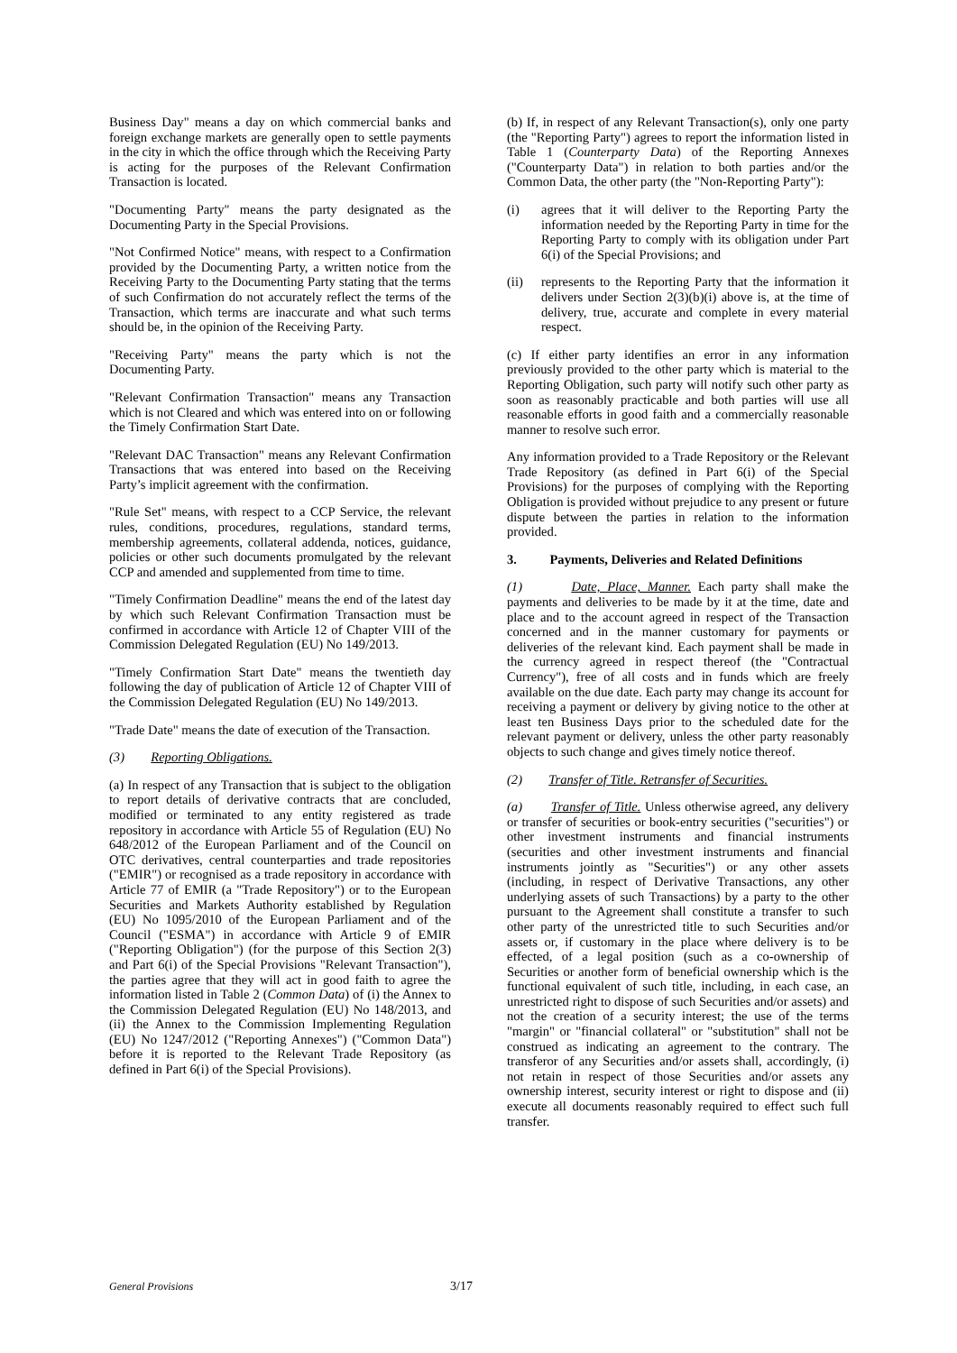Business Day" means a day on which commercial banks and foreign exchange markets are generally open to settle payments in the city in which the office through which the Receiving Party is acting for the purposes of the Relevant Confirmation Transaction is located.
"Documenting Party" means the party designated as the Documenting Party in the Special Provisions.
"Not Confirmed Notice" means, with respect to a Confirmation provided by the Documenting Party, a written notice from the Receiving Party to the Documenting Party stating that the terms of such Confirmation do not accurately reflect the terms of the Transaction, which terms are inaccurate and what such terms should be, in the opinion of the Receiving Party.
"Receiving Party" means the party which is not the Documenting Party.
"Relevant Confirmation Transaction" means any Transaction which is not Cleared and which was entered into on or following the Timely Confirmation Start Date.
"Relevant DAC Transaction" means any Relevant Confirmation Transactions that was entered into based on the Receiving Party’s implicit agreement with the confirmation.
"Rule Set" means, with respect to a CCP Service, the relevant rules, conditions, procedures, regulations, standard terms, membership agreements, collateral addenda, notices, guidance, policies or other such documents promulgated by the relevant CCP and amended and supplemented from time to time.
"Timely Confirmation Deadline" means the end of the latest day by which such Relevant Confirmation Transaction must be confirmed in accordance with Article 12 of Chapter VIII of the Commission Delegated Regulation (EU) No 149/2013.
"Timely Confirmation Start Date" means the twentieth day following the day of publication of Article 12 of Chapter VIII of the Commission Delegated Regulation (EU) No 149/2013.
"Trade Date" means the date of execution of the Transaction.
(3) Reporting Obligations.
(a) In respect of any Transaction that is subject to the obligation to report details of derivative contracts that are concluded, modified or terminated to any entity registered as trade repository in accordance with Article 55 of Regulation (EU) No 648/2012 of the European Parliament and of the Council on OTC derivatives, central counterparties and trade repositories ("EMIR") or recognised as a trade repository in accordance with Article 77 of EMIR (a "Trade Repository") or to the European Securities and Markets Authority established by Regulation (EU) No 1095/2010 of the European Parliament and of the Council ("ESMA") in accordance with Article 9 of EMIR ("Reporting Obligation") (for the purpose of this Section 2(3) and Part 6(i) of the Special Provisions "Relevant Transaction"), the parties agree that they will act in good faith to agree the information listed in Table 2 (Common Data) of (i) the Annex to the Commission Delegated Regulation (EU) No 148/2013, and (ii) the Annex to the Commission Implementing Regulation (EU) No 1247/2012 ("Reporting Annexes") ("Common Data") before it is reported to the Relevant Trade Repository (as defined in Part 6(i) of the Special Provisions).
(b) If, in respect of any Relevant Transaction(s), only one party (the "Reporting Party") agrees to report the information listed in Table 1 (Counterparty Data) of the Reporting Annexes ("Counterparty Data") in relation to both parties and/or the Common Data, the other party (the "Non-Reporting Party"):
(i) agrees that it will deliver to the Reporting Party the information needed by the Reporting Party in time for the Reporting Party to comply with its obligation under Part 6(i) of the Special Provisions; and
(ii) represents to the Reporting Party that the information it delivers under Section 2(3)(b)(i) above is, at the time of delivery, true, accurate and complete in every material respect.
(c) If either party identifies an error in any information previously provided to the other party which is material to the Reporting Obligation, such party will notify such other party as soon as reasonably practicable and both parties will use all reasonable efforts in good faith and a commercially reasonable manner to resolve such error.
Any information provided to a Trade Repository or the Relevant Trade Repository (as defined in Part 6(i) of the Special Provisions) for the purposes of complying with the Reporting Obligation is provided without prejudice to any present or future dispute between the parties in relation to the information provided.
3. Payments, Deliveries and Related Definitions
(1) Date, Place, Manner. Each party shall make the payments and deliveries to be made by it at the time, date and place and to the account agreed in respect of the Transaction concerned and in the manner customary for payments or deliveries of the relevant kind. Each payment shall be made in the currency agreed in respect thereof (the "Contractual Currency"), free of all costs and in funds which are freely available on the due date. Each party may change its account for receiving a payment or delivery by giving notice to the other at least ten Business Days prior to the scheduled date for the relevant payment or delivery, unless the other party reasonably objects to such change and gives timely notice thereof.
(2) Transfer of Title. Retransfer of Securities.
(a) Transfer of Title. Unless otherwise agreed, any delivery or transfer of securities or book-entry securities ("securities") or other investment instruments and financial instruments (securities and other investment instruments and financial instruments jointly as "Securities") or any other assets (including, in respect of Derivative Transactions, any other underlying assets of such Transactions) by a party to the other pursuant to the Agreement shall constitute a transfer to such other party of the unrestricted title to such Securities and/or assets or, if customary in the place where delivery is to be effected, of a legal position (such as a co-ownership of Securities or another form of beneficial ownership which is the functional equivalent of such title, including, in each case, an unrestricted right to dispose of such Securities and/or assets) and not the creation of a security interest; the use of the terms "margin" or "financial collateral" or "substitution" shall not be construed as indicating an agreement to the contrary. The transferor of any Securities and/or assets shall, accordingly, (i) not retain in respect of those Securities and/or assets any ownership interest, security interest or right to dispose and (ii) execute all documents reasonably required to effect such full transfer.
General Provisions 3/17